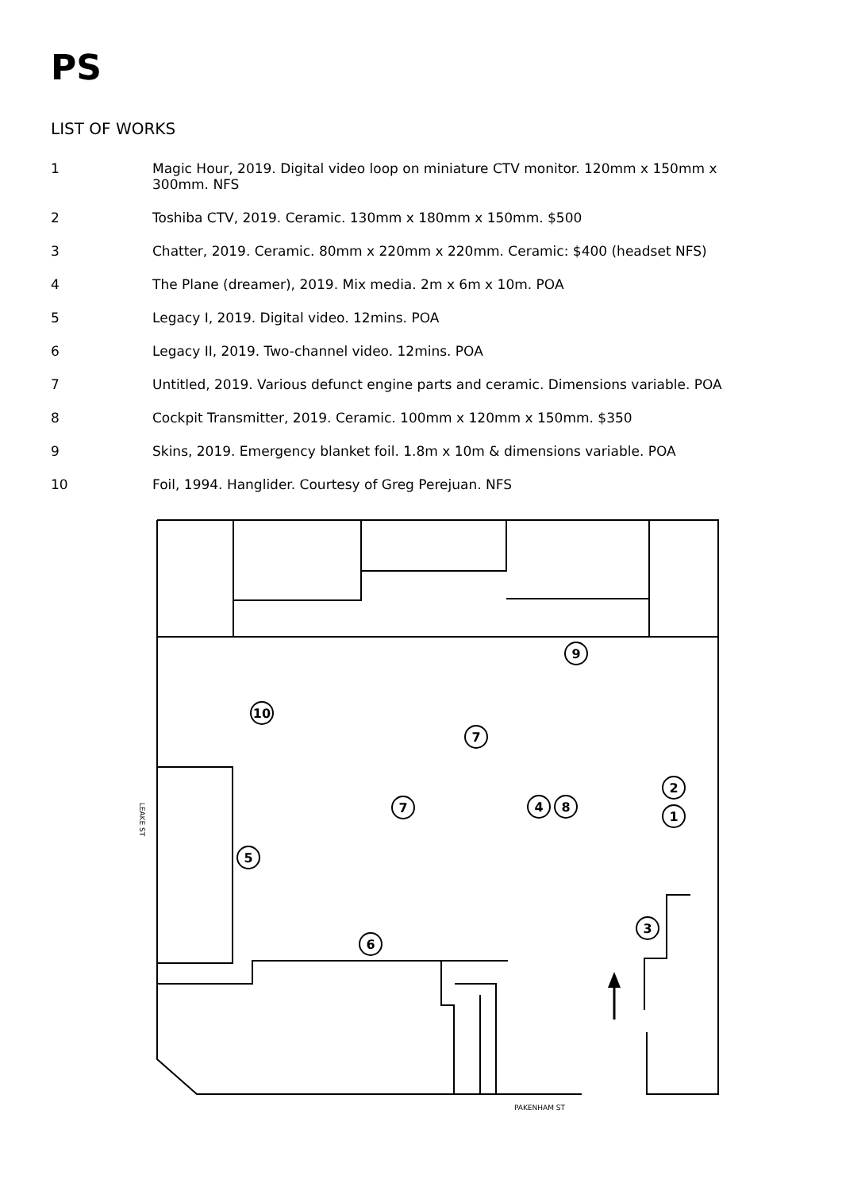PS
LIST OF WORKS
1 Magic Hour, 2019. Digital video loop on miniature CTV monitor. 120mm x 150mm x 300mm. NFS
2 Toshiba CTV, 2019. Ceramic. 130mm x 180mm x 150mm. $500
3 Chatter, 2019. Ceramic. 80mm x 220mm x 220mm. Ceramic: $400 (headset NFS)
4 The Plane (dreamer), 2019. Mix media. 2m x 6m x 10m. POA
5 Legacy I, 2019. Digital video. 12mins. POA
6 Legacy II, 2019. Two-channel video. 12mins. POA
7 Untitled, 2019. Various defunct engine parts and ceramic. Dimensions variable. POA
8 Cockpit Transmitter, 2019. Ceramic. 100mm x 120mm x 150mm. $350
9 Skins, 2019. Emergency blanket foil. 1.8m x 10m & dimensions variable. POA
10 Foil, 1994. Hanglider. Courtesy of Greg Perejuan. NFS
9
10
7
7
4
8
2
1
5
3
6
PAKENHAM ST
LEAKE ST